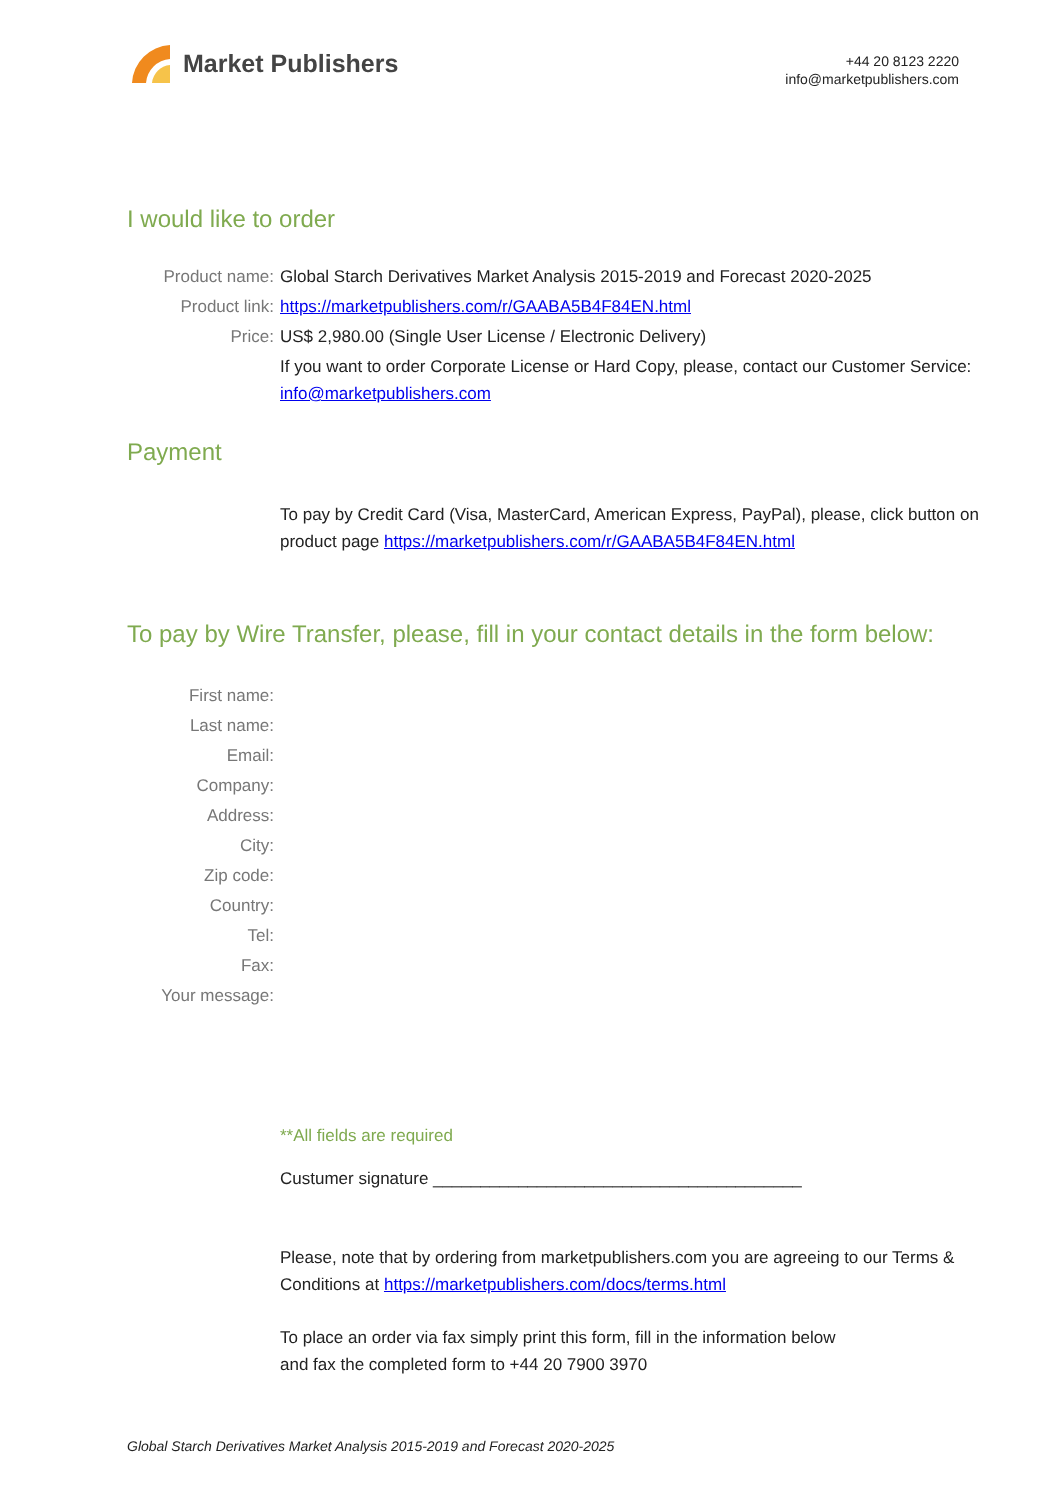Market Publishers
+44 20 8123 2220
info@marketpublishers.com
I would like to order
Product name: Global Starch Derivatives Market Analysis 2015-2019 and Forecast 2020-2025
Product link: https://marketpublishers.com/r/GAABA5B4F84EN.html
Price: US$ 2,980.00 (Single User License / Electronic Delivery)
If you want to order Corporate License or Hard Copy, please, contact our Customer Service:
info@marketpublishers.com
Payment
To pay by Credit Card (Visa, MasterCard, American Express, PayPal), please, click button on product page https://marketpublishers.com/r/GAABA5B4F84EN.html
To pay by Wire Transfer, please, fill in your contact details in the form below:
First name:
Last name:
Email:
Company:
Address:
City:
Zip code:
Country:
Tel:
Fax:
Your message:
**All fields are required
Custumer signature _______________________________________
Please, note that by ordering from marketpublishers.com you are agreeing to our Terms & Conditions at https://marketpublishers.com/docs/terms.html
To place an order via fax simply print this form, fill in the information below
and fax the completed form to +44 20 7900 3970
Global Starch Derivatives Market Analysis 2015-2019 and Forecast 2020-2025